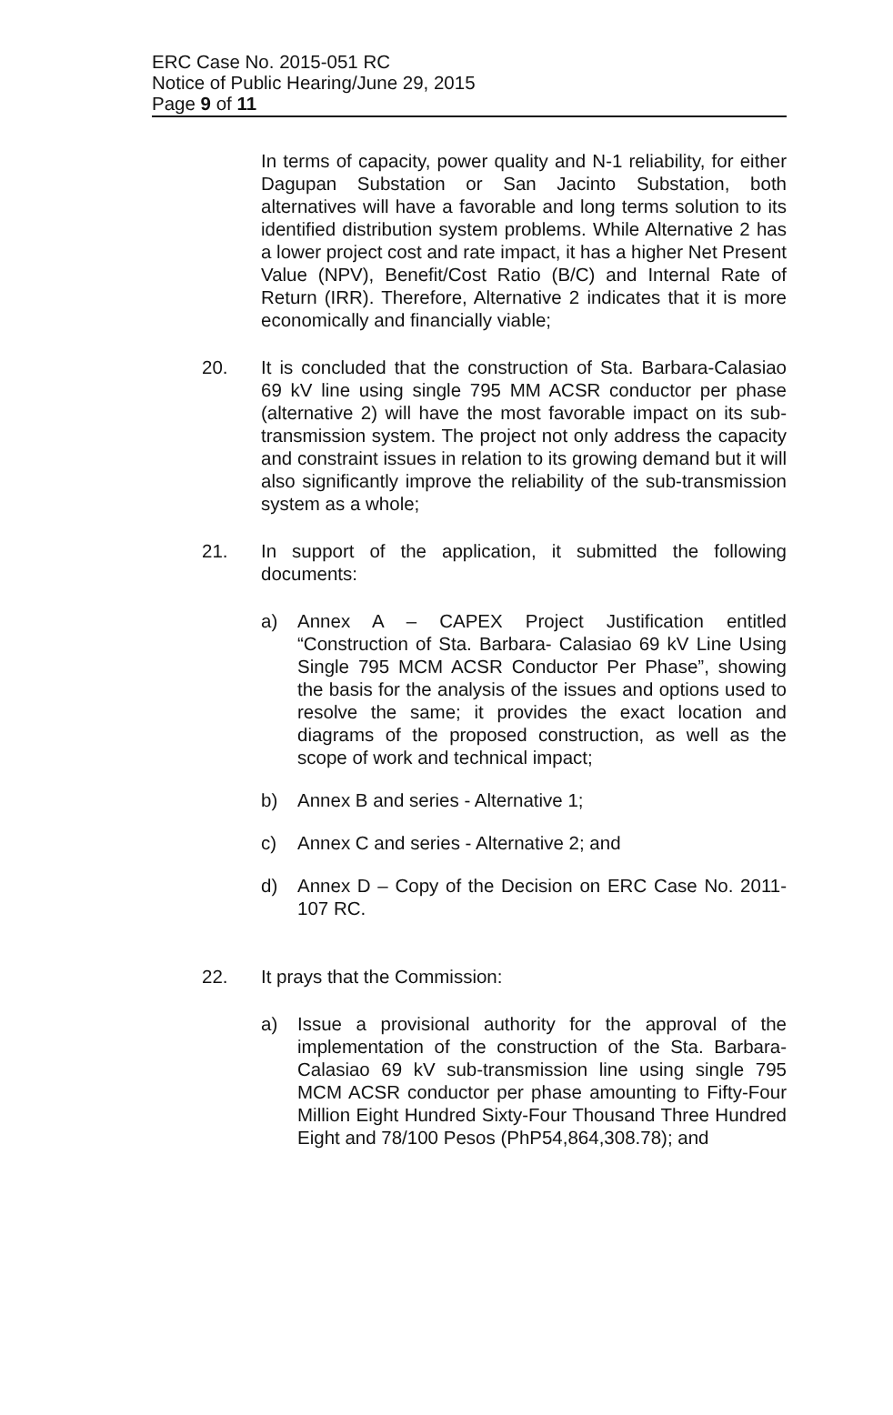ERC Case No. 2015-051 RC
Notice of Public Hearing/June 29, 2015
Page 9 of 11
In terms of capacity, power quality and N-1 reliability, for either Dagupan Substation or San Jacinto Substation, both alternatives will have a favorable and long terms solution to its identified distribution system problems. While Alternative 2 has a lower project cost and rate impact, it has a higher Net Present Value (NPV), Benefit/Cost Ratio (B/C) and Internal Rate of Return (IRR). Therefore, Alternative 2 indicates that it is more economically and financially viable;
20. It is concluded that the construction of Sta. Barbara-Calasiao 69 kV line using single 795 MM ACSR conductor per phase (alternative 2) will have the most favorable impact on its sub-transmission system. The project not only address the capacity and constraint issues in relation to its growing demand but it will also significantly improve the reliability of the sub-transmission system as a whole;
21. In support of the application, it submitted the following documents:
a) Annex A – CAPEX Project Justification entitled “Construction of Sta. Barbara- Calasiao 69 kV Line Using Single 795 MCM ACSR Conductor Per Phase”, showing the basis for the analysis of the issues and options used to resolve the same; it provides the exact location and diagrams of the proposed construction, as well as the scope of work and technical impact;
b) Annex B and series - Alternative 1;
c) Annex C and series - Alternative 2; and
d) Annex D – Copy of the Decision on ERC Case No. 2011-107 RC.
22. It prays that the Commission:
a) Issue a provisional authority for the approval of the implementation of the construction of the Sta. Barbara-Calasiao 69 kV sub-transmission line using single 795 MCM ACSR conductor per phase amounting to Fifty-Four Million Eight Hundred Sixty-Four Thousand Three Hundred Eight and 78/100 Pesos (PhP54,864,308.78); and